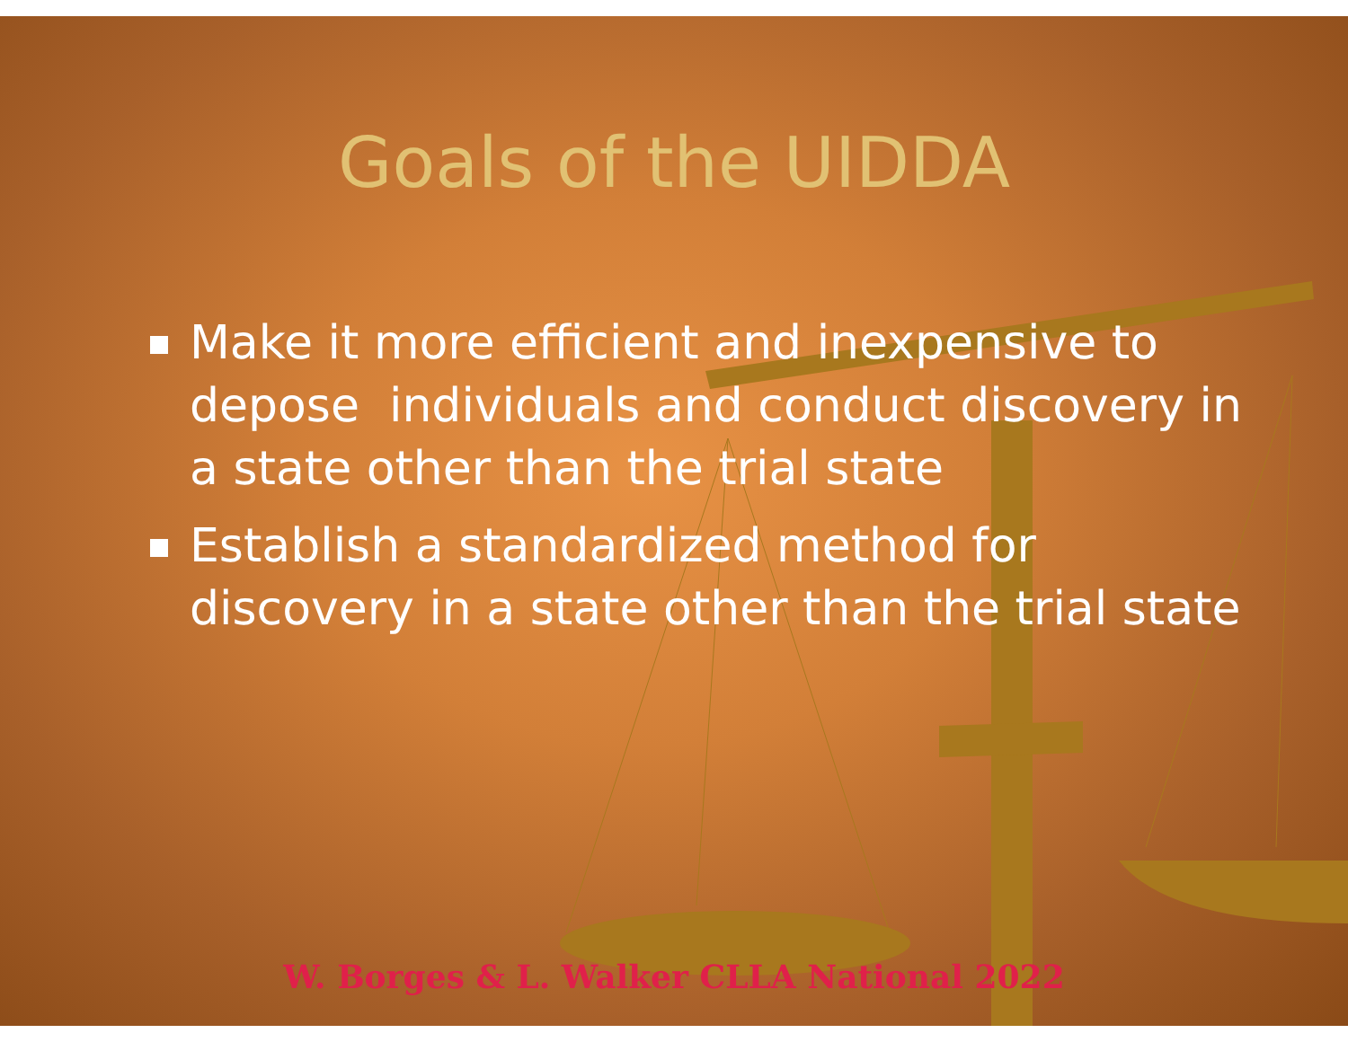Goals of the UIDDA
Make it more efficient and inexpensive to depose individuals and conduct discovery in a state other than the trial state
Establish a standardized method for discovery in a state other than the trial state
W. Borges & L. Walker CLLA National 2022